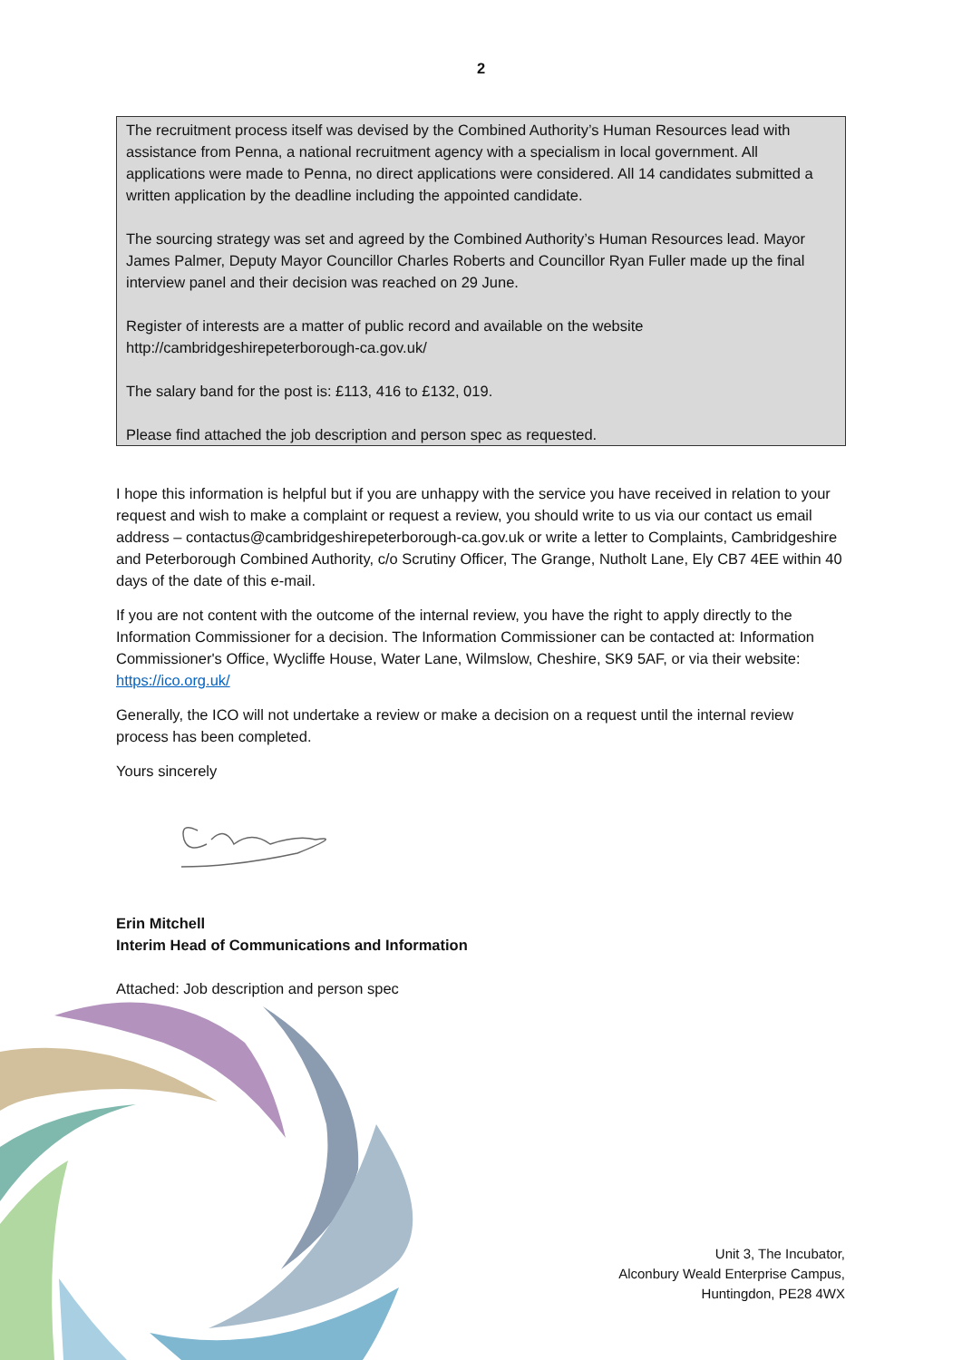2
The recruitment process itself was devised by the Combined Authority’s Human Resources lead with assistance from Penna, a national recruitment agency with a specialism in local government. All applications were made to Penna, no direct applications were considered. All 14 candidates submitted a written application by the deadline including the appointed candidate.
The sourcing strategy was set and agreed by the Combined Authority’s Human Resources lead. Mayor James Palmer, Deputy Mayor Councillor Charles Roberts and Councillor Ryan Fuller made up the final interview panel and their decision was reached on 29 June.
Register of interests are a matter of public record and available on the website http://cambridgeshirepeterborough-ca.gov.uk/
The salary band for the post is: £113, 416 to £132, 019.
Please find attached the job description and person spec as requested.
I hope this information is helpful but if you are unhappy with the service you have received in relation to your request and wish to make a complaint or request a review, you should write to us via our contact us email address – contactus@cambridgeshirepeterborough-ca.gov.uk or write a letter to Complaints, Cambridgeshire and Peterborough Combined Authority, c/o Scrutiny Officer, The Grange, Nutholt Lane, Ely CB7 4EE within 40 days of the date of this e-mail.
If you are not content with the outcome of the internal review, you have the right to apply directly to the Information Commissioner for a decision. The Information Commissioner can be contacted at: Information Commissioner's Office, Wycliffe House, Water Lane, Wilmslow, Cheshire, SK9 5AF, or via their website: https://ico.org.uk/
Generally, the ICO will not undertake a review or make a decision on a request until the internal review process has been completed.
Yours sincerely
Erin Mitchell
Interim Head of Communications and Information
Attached: Job description and person spec
Unit 3, The Incubator,
Alconbury Weald Enterprise Campus,
Huntingdon, PE28 4WX